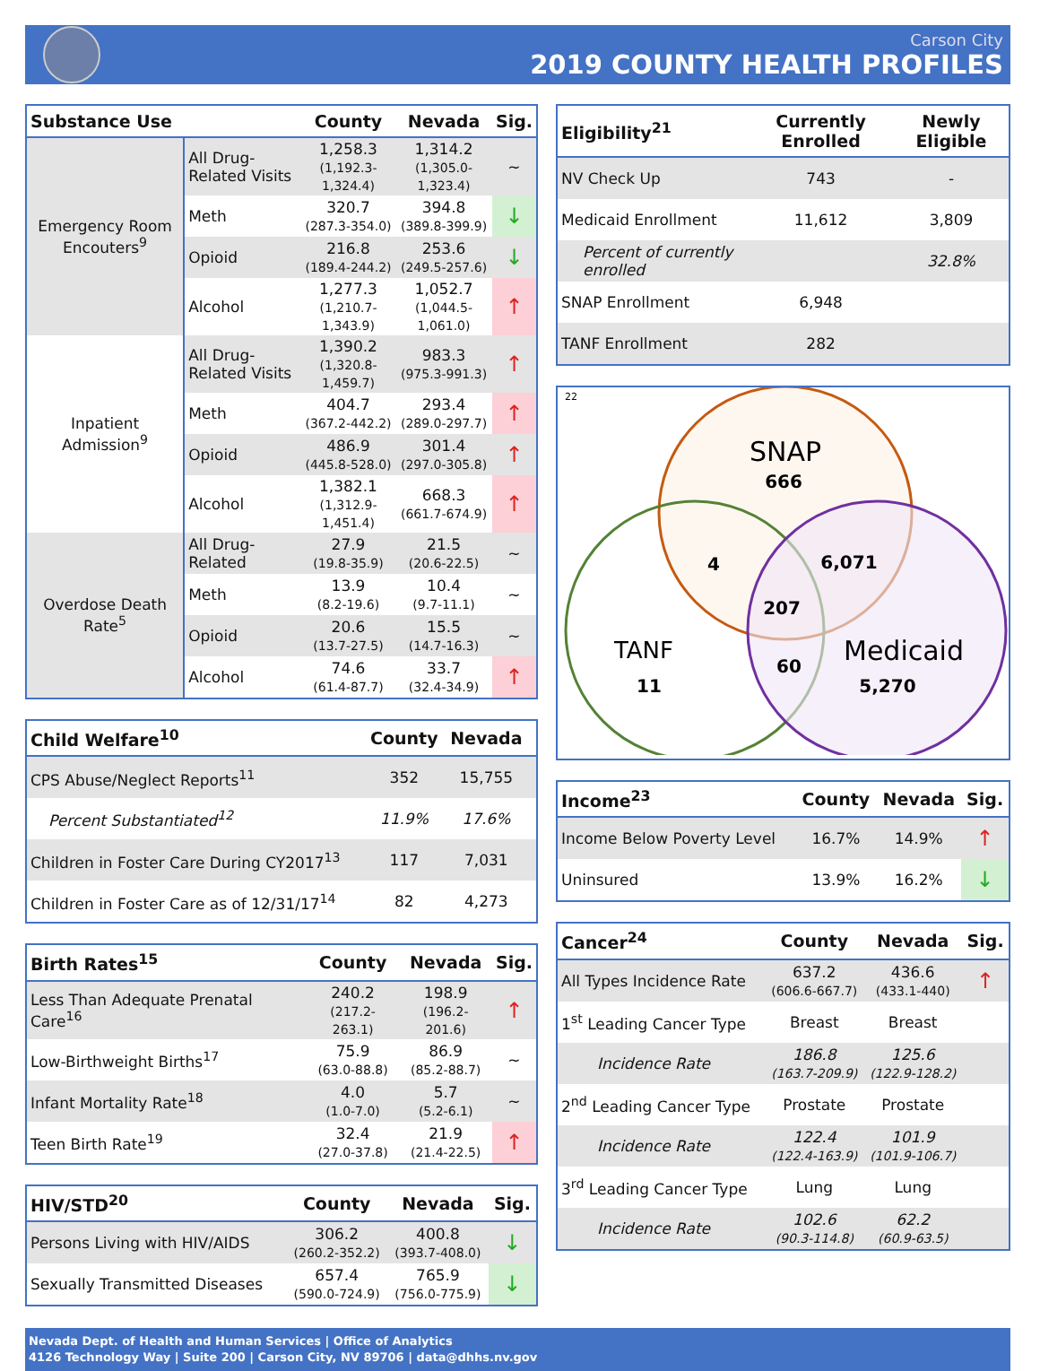Carson City
2019 COUNTY HEALTH PROFILES
| Substance Use | | County | Nevada | Sig. |
| --- | --- | --- | --- | --- |
| Emergency Room Encouters<sup>9</sup> | All Drug-Related Visits | 1,258.3 (1,192.3-1,324.4) | 1,314.2 (1,305.0-1,323.4) | ~ |
| | Meth | 320.7 (287.3-354.0) | 394.8 (389.8-399.9) | ↓ |
| | Opioid | 216.8 (189.4-244.2) | 253.6 (249.5-257.6) | ↓ |
| | Alcohol | 1,277.3 (1,210.7-1,343.9) | 1,052.7 (1,044.5-1,061.0) | ↑ |
| Inpatient Admission<sup>9</sup> | All Drug-Related Visits | 1,390.2 (1,320.8-1,459.7) | 983.3 (975.3-991.3) | ↑ |
| | Meth | 404.7 (367.2-442.2) | 293.4 (289.0-297.7) | ↑ |
| | Opioid | 486.9 (445.8-528.0) | 301.4 (297.0-305.8) | ↑ |
| | Alcohol | 1,382.1 (1,312.9-1,451.4) | 668.3 (661.7-674.9) | ↑ |
| Overdose Death Rate<sup>5</sup> | All Drug-Related | 27.9 (19.8-35.9) | 21.5 (20.6-22.5) | ~ |
| | Meth | 13.9 (8.2-19.6) | 10.4 (9.7-11.1) | ~ |
| | Opioid | 20.6 (13.7-27.5) | 15.5 (14.7-16.3) | ~ |
| | Alcohol | 74.6 (61.4-87.7) | 33.7 (32.4-34.9) | ↑ |
| Child Welfare<sup>10</sup> | County | Nevada | |
| --- | --- | --- | --- |
| CPS Abuse/Neglect Reports<sup>11</sup> | 352 | 15,755 | |
| Percent Substantiated<sup>12</sup> | 11.9% | 17.6% | |
| Children in Foster Care During CY2017<sup>13</sup> | 117 | 7,031 | |
| Children in Foster Care as of 12/31/17<sup>14</sup> | 82 | 4,273 | |
| Birth Rates<sup>15</sup> | County | Nevada | Sig. |
| --- | --- | --- | --- |
| Less Than Adequate Prenatal Care<sup>16</sup> | 240.2 (217.2-263.1) | 198.9 (196.2-201.6) | ↑ |
| Low-Birthweight Births<sup>17</sup> | 75.9 (63.0-88.8) | 86.9 (85.2-88.7) | ~ |
| Infant Mortality Rate<sup>18</sup> | 4.0 (1.0-7.0) | 5.7 (5.2-6.1) | ~ |
| Teen Birth Rate<sup>19</sup> | 32.4 (27.0-37.8) | 21.9 (21.4-22.5) | ↑ |
| HIV/STD<sup>20</sup> | County | Nevada | Sig. |
| --- | --- | --- | --- |
| Persons Living with HIV/AIDS | 306.2 (260.2-352.2) | 400.8 (393.7-408.0) | ↓ |
| Sexually Transmitted Diseases | 657.4 (590.0-724.9) | 765.9 (756.0-775.9) | ↓ |
| Eligibility<sup>21</sup> | Currently Enrolled | Newly Eligible |
| --- | --- | --- |
| NV Check Up | 743 | - |
| Medicaid Enrollment | 11,612 | 3,809 |
| Percent of currently enrolled | | 32.8% |
| SNAP Enrollment | 6,948 | |
| TANF Enrollment | 282 | |
22
SNAP
666
4
6,071
207
TANF
11
60
Medicaid
5,270
| Income<sup>23</sup> | County | Nevada | Sig. |
| --- | --- | --- | --- |
| Income Below Poverty Level | 16.7% | 14.9% | ↑ |
| Uninsured | 13.9% | 16.2% | ↓ |
| Cancer<sup>24</sup> | County | Nevada | Sig. |
| --- | --- | --- | --- |
| All Types Incidence Rate | 637.2 (606.6-667.7) | 436.6 (433.1-440) | ↑ |
| 1<sup>st</sup> Leading Cancer Type | Breast | Breast | |
| Incidence Rate | 186.8 (163.7-209.9) | 125.6 (122.9-128.2) | |
| 2<sup>nd</sup> Leading Cancer Type | Prostate | Prostate | |
| Incidence Rate | 122.4 (122.4-163.9) | 101.9 (101.9-106.7) | |
| 3<sup>rd</sup> Leading Cancer Type | Lung | Lung | |
| Incidence Rate | 102.6 (90.3-114.8) | 62.2 (60.9-63.5) | |
Nevada Dept. of Health and Human Services | Office of Analytics
4126 Technology Way | Suite 200 | Carson City, NV 89706 | data@dhhs.nv.gov